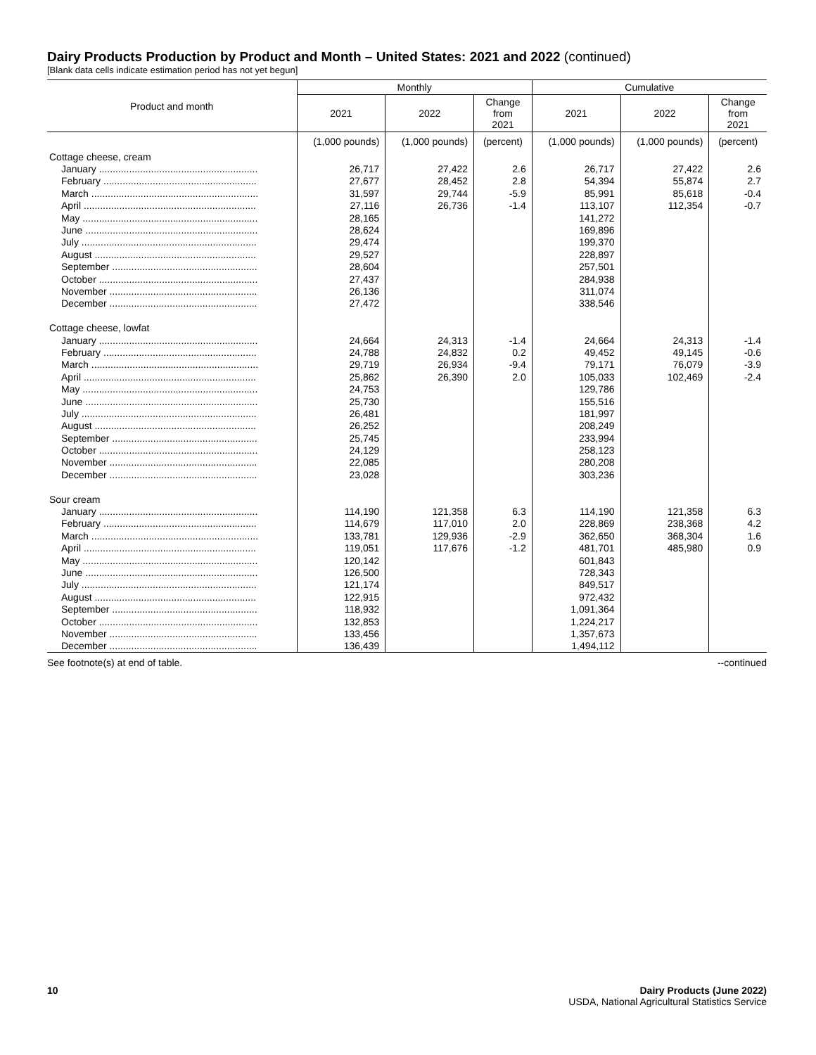Dairy Products Production by Product and Month – United States: 2021 and 2022 (continued)
[Blank data cells indicate estimation period has not yet begun]
| Product and month | Monthly | | | Cumulative | | |
| --- | --- | --- | --- | --- | --- | --- |
| | 2021 | 2022 | Change from 2021 | 2021 | 2022 | Change from 2021 |
| | (1,000 pounds) | (1,000 pounds) | (percent) | (1,000 pounds) | (1,000 pounds) | (percent) |
| Cottage cheese, cream | | | | | | |
| January .......................................................... | 26,717 | 27,422 | 2.6 | 26,717 | 27,422 | 2.6 |
| February ........................................................ | 27,677 | 28,452 | 2.8 | 54,394 | 55,874 | 2.7 |
| March ............................................................. | 31,597 | 29,744 | -5.9 | 85,991 | 85,618 | -0.4 |
| April ............................................................... | 27,116 | 26,736 | -1.4 | 113,107 | 112,354 | -0.7 |
| May ................................................................ | 28,165 | | | 141,272 | | |
| June ............................................................... | 28,624 | | | 169,896 | | |
| July ................................................................ | 29,474 | | | 199,370 | | |
| August ........................................................... | 29,527 | | | 228,897 | | |
| September ..................................................... | 28,604 | | | 257,501 | | |
| October .......................................................... | 27,437 | | | 284,938 | | |
| November ...................................................... | 26,136 | | | 311,074 | | |
| December ...................................................... | 27,472 | | | 338,546 | | |
| Cottage cheese, lowfat | | | | | | |
| January .......................................................... | 24,664 | 24,313 | -1.4 | 24,664 | 24,313 | -1.4 |
| February ........................................................ | 24,788 | 24,832 | 0.2 | 49,452 | 49,145 | -0.6 |
| March ............................................................. | 29,719 | 26,934 | -9.4 | 79,171 | 76,079 | -3.9 |
| April ............................................................... | 25,862 | 26,390 | 2.0 | 105,033 | 102,469 | -2.4 |
| May ................................................................ | 24,753 | | | 129,786 | | |
| June ............................................................... | 25,730 | | | 155,516 | | |
| July ................................................................ | 26,481 | | | 181,997 | | |
| August ........................................................... | 26,252 | | | 208,249 | | |
| September ..................................................... | 25,745 | | | 233,994 | | |
| October .......................................................... | 24,129 | | | 258,123 | | |
| November ...................................................... | 22,085 | | | 280,208 | | |
| December ...................................................... | 23,028 | | | 303,236 | | |
| Sour cream | | | | | | |
| January .......................................................... | 114,190 | 121,358 | 6.3 | 114,190 | 121,358 | 6.3 |
| February ........................................................ | 114,679 | 117,010 | 2.0 | 228,869 | 238,368 | 4.2 |
| March ............................................................. | 133,781 | 129,936 | -2.9 | 362,650 | 368,304 | 1.6 |
| April ............................................................... | 119,051 | 117,676 | -1.2 | 481,701 | 485,980 | 0.9 |
| May ................................................................ | 120,142 | | | 601,843 | | |
| June ............................................................... | 126,500 | | | 728,343 | | |
| July ................................................................ | 121,174 | | | 849,517 | | |
| August ........................................................... | 122,915 | | | 972,432 | | |
| September ..................................................... | 118,932 | | | 1,091,364 | | |
| October .......................................................... | 132,853 | | | 1,224,217 | | |
| November ...................................................... | 133,456 | | | 1,357,673 | | |
| December ...................................................... | 136,439 | | | 1,494,112 | | |
See footnote(s) at end of table. --continued
10 Dairy Products (June 2022)
USDA, National Agricultural Statistics Service